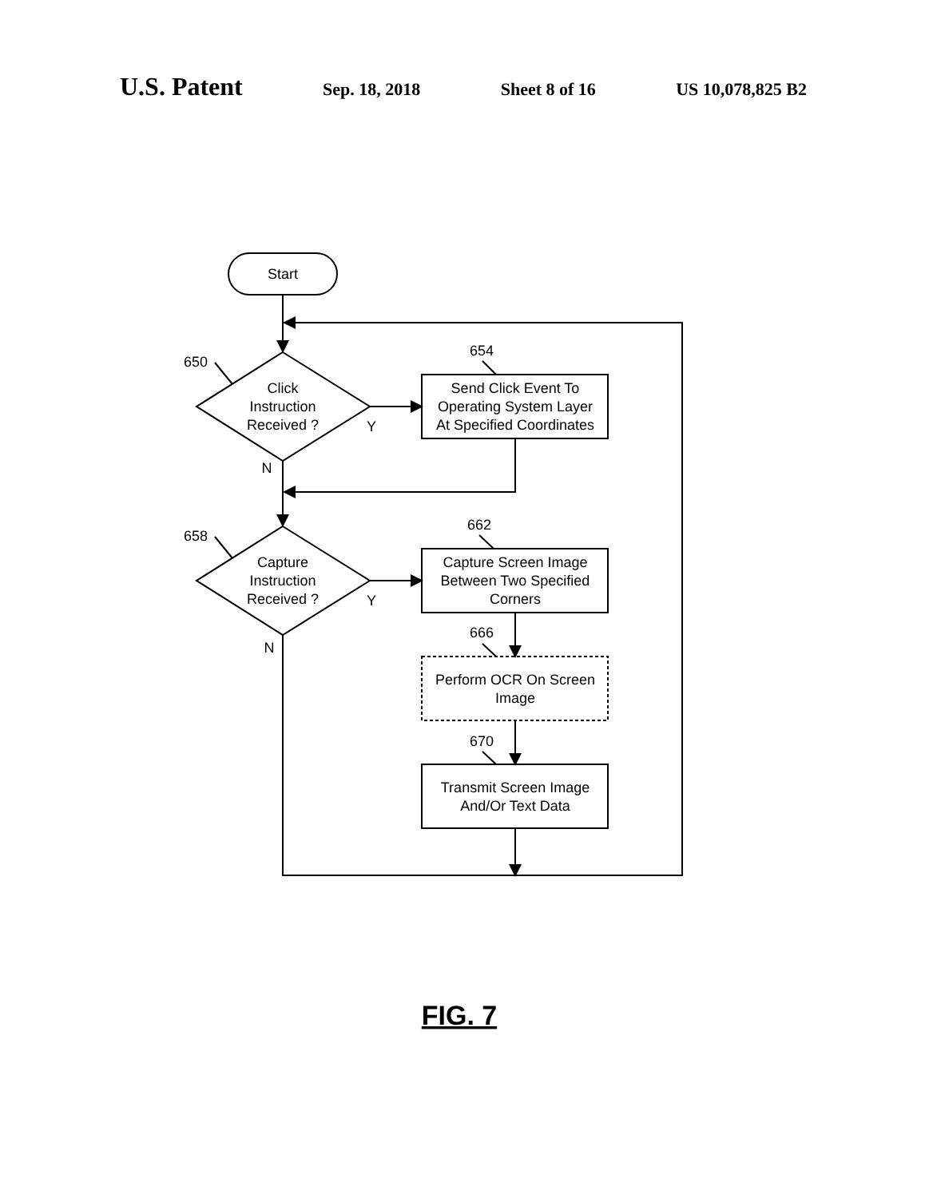U.S. Patent Sep. 18, 2018 Sheet 8 of 16 US 10,078,825 B2
Start
Click
Instruction
Received ?
Send Click Event To
Operating System Layer
At Specified Coordinates
Capture
Instruction
Received ?
Capture Screen Image
Between Two Specified
Corners
Perform OCR On Screen
Image
Transmit Screen Image
And/Or Text Data
650
654
658
662
666
670
Y
N
Y
N
FIG. 7